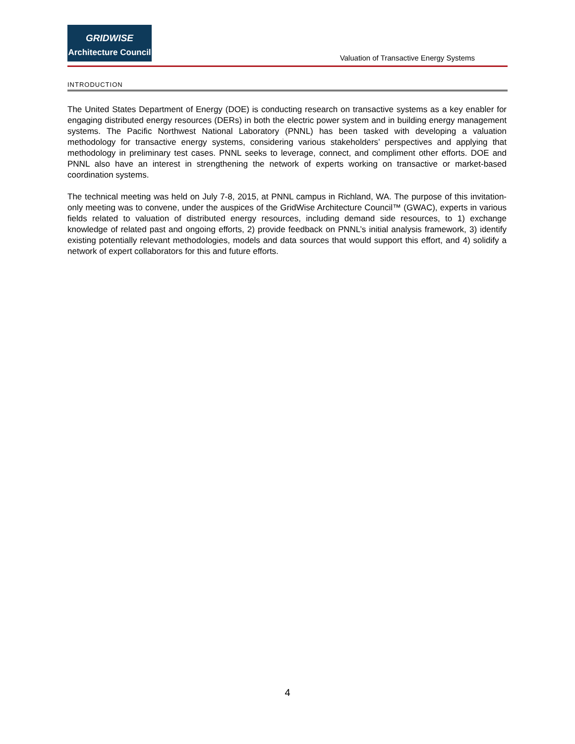GRIDWISE
Architecture Council
Valuation of Transactive Energy Systems
INTRODUCTION
The United States Department of Energy (DOE) is conducting research on transactive systems as a key enabler for engaging distributed energy resources (DERs) in both the electric power system and in building energy management systems. The Pacific Northwest National Laboratory (PNNL) has been tasked with developing a valuation methodology for transactive energy systems, considering various stakeholders’ perspectives and applying that methodology in preliminary test cases. PNNL seeks to leverage, connect, and compliment other efforts. DOE and PNNL also have an interest in strengthening the network of experts working on transactive or market-based coordination systems.
The technical meeting was held on July 7-8, 2015, at PNNL campus in Richland, WA. The purpose of this invitation-only meeting was to convene, under the auspices of the GridWise Architecture Council™ (GWAC), experts in various fields related to valuation of distributed energy resources, including demand side resources, to 1) exchange knowledge of related past and ongoing efforts, 2) provide feedback on PNNL’s initial analysis framework, 3) identify existing potentially relevant methodologies, models and data sources that would support this effort, and 4) solidify a network of expert collaborators for this and future efforts.
4